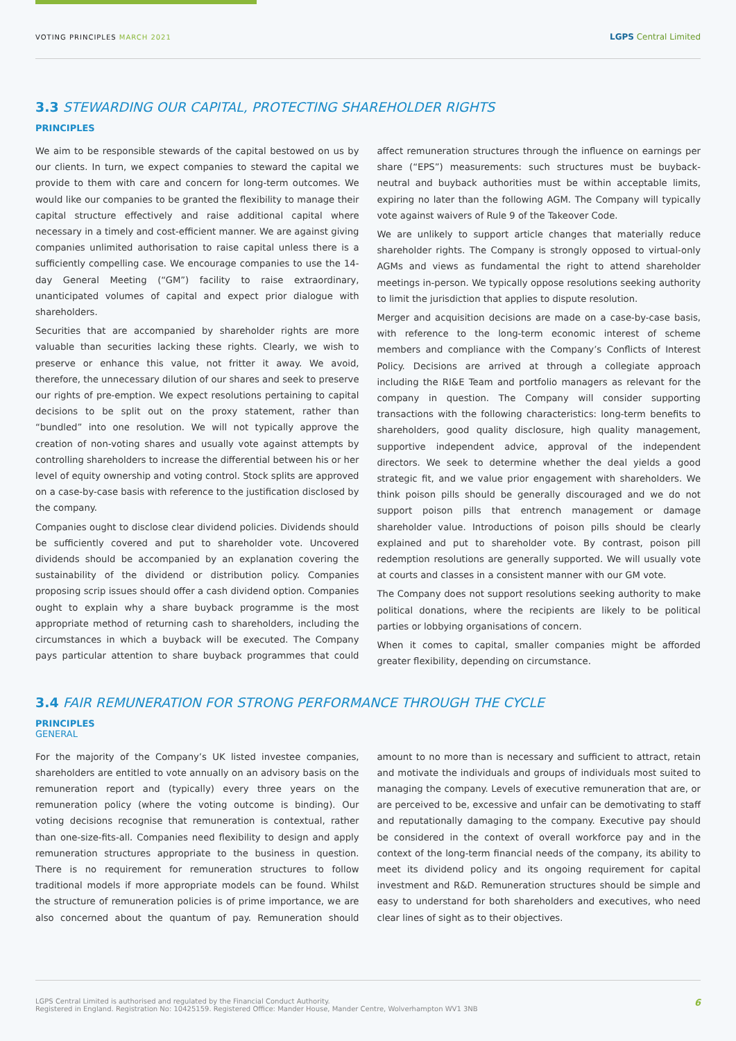VOTING PRINCIPLES MARCH 2021
LGPS Central Limited
3.3 STEWARDING OUR CAPITAL, PROTECTING SHAREHOLDER RIGHTS
PRINCIPLES
We aim to be responsible stewards of the capital bestowed on us by our clients. In turn, we expect companies to steward the capital we provide to them with care and concern for long-term outcomes. We would like our companies to be granted the flexibility to manage their capital structure effectively and raise additional capital where necessary in a timely and cost-efficient manner. We are against giving companies unlimited authorisation to raise capital unless there is a sufficiently compelling case. We encourage companies to use the 14-day General Meeting (“GM”) facility to raise extraordinary, unanticipated volumes of capital and expect prior dialogue with shareholders.
Securities that are accompanied by shareholder rights are more valuable than securities lacking these rights. Clearly, we wish to preserve or enhance this value, not fritter it away. We avoid, therefore, the unnecessary dilution of our shares and seek to preserve our rights of pre-emption. We expect resolutions pertaining to capital decisions to be split out on the proxy statement, rather than “bundled” into one resolution. We will not typically approve the creation of non-voting shares and usually vote against attempts by controlling shareholders to increase the differential between his or her level of equity ownership and voting control. Stock splits are approved on a case-by-case basis with reference to the justification disclosed by the company.
Companies ought to disclose clear dividend policies. Dividends should be sufficiently covered and put to shareholder vote. Uncovered dividends should be accompanied by an explanation covering the sustainability of the dividend or distribution policy. Companies proposing scrip issues should offer a cash dividend option. Companies ought to explain why a share buyback programme is the most appropriate method of returning cash to shareholders, including the circumstances in which a buyback will be executed. The Company pays particular attention to share buyback programmes that could affect remuneration structures through the influence on earnings per share (“EPS”) measurements: such structures must be buyback-neutral and buyback authorities must be within acceptable limits, expiring no later than the following AGM. The Company will typically vote against waivers of Rule 9 of the Takeover Code.
We are unlikely to support article changes that materially reduce shareholder rights. The Company is strongly opposed to virtual-only AGMs and views as fundamental the right to attend shareholder meetings in-person. We typically oppose resolutions seeking authority to limit the jurisdiction that applies to dispute resolution.
Merger and acquisition decisions are made on a case-by-case basis, with reference to the long-term economic interest of scheme members and compliance with the Company’s Conflicts of Interest Policy. Decisions are arrived at through a collegiate approach including the RI&E Team and portfolio managers as relevant for the company in question. The Company will consider supporting transactions with the following characteristics: long-term benefits to shareholders, good quality disclosure, high quality management, supportive independent advice, approval of the independent directors. We seek to determine whether the deal yields a good strategic fit, and we value prior engagement with shareholders. We think poison pills should be generally discouraged and we do not support poison pills that entrench management or damage shareholder value. Introductions of poison pills should be clearly explained and put to shareholder vote. By contrast, poison pill redemption resolutions are generally supported. We will usually vote at courts and classes in a consistent manner with our GM vote.
The Company does not support resolutions seeking authority to make political donations, where the recipients are likely to be political parties or lobbying organisations of concern.
When it comes to capital, smaller companies might be afforded greater flexibility, depending on circumstance.
3.4 FAIR REMUNERATION FOR STRONG PERFORMANCE THROUGH THE CYCLE
PRINCIPLES
GENERAL
For the majority of the Company’s UK listed investee companies, shareholders are entitled to vote annually on an advisory basis on the remuneration report and (typically) every three years on the remuneration policy (where the voting outcome is binding). Our voting decisions recognise that remuneration is contextual, rather than one-size-fits-all. Companies need flexibility to design and apply remuneration structures appropriate to the business in question. There is no requirement for remuneration structures to follow traditional models if more appropriate models can be found. Whilst the structure of remuneration policies is of prime importance, we are also concerned about the quantum of pay. Remuneration should amount to no more than is necessary and sufficient to attract, retain and motivate the individuals and groups of individuals most suited to managing the company. Levels of executive remuneration that are, or are perceived to be, excessive and unfair can be demotivating to staff and reputationally damaging to the company. Executive pay should be considered in the context of overall workforce pay and in the context of the long-term financial needs of the company, its ability to meet its dividend policy and its ongoing requirement for capital investment and R&D. Remuneration structures should be simple and easy to understand for both shareholders and executives, who need clear lines of sight as to their objectives.
LGPS Central Limited is authorised and regulated by the Financial Conduct Authority.
Registered in England. Registration No: 10425159. Registered Office: Mander House, Mander Centre, Wolverhampton WV1 3NB
6